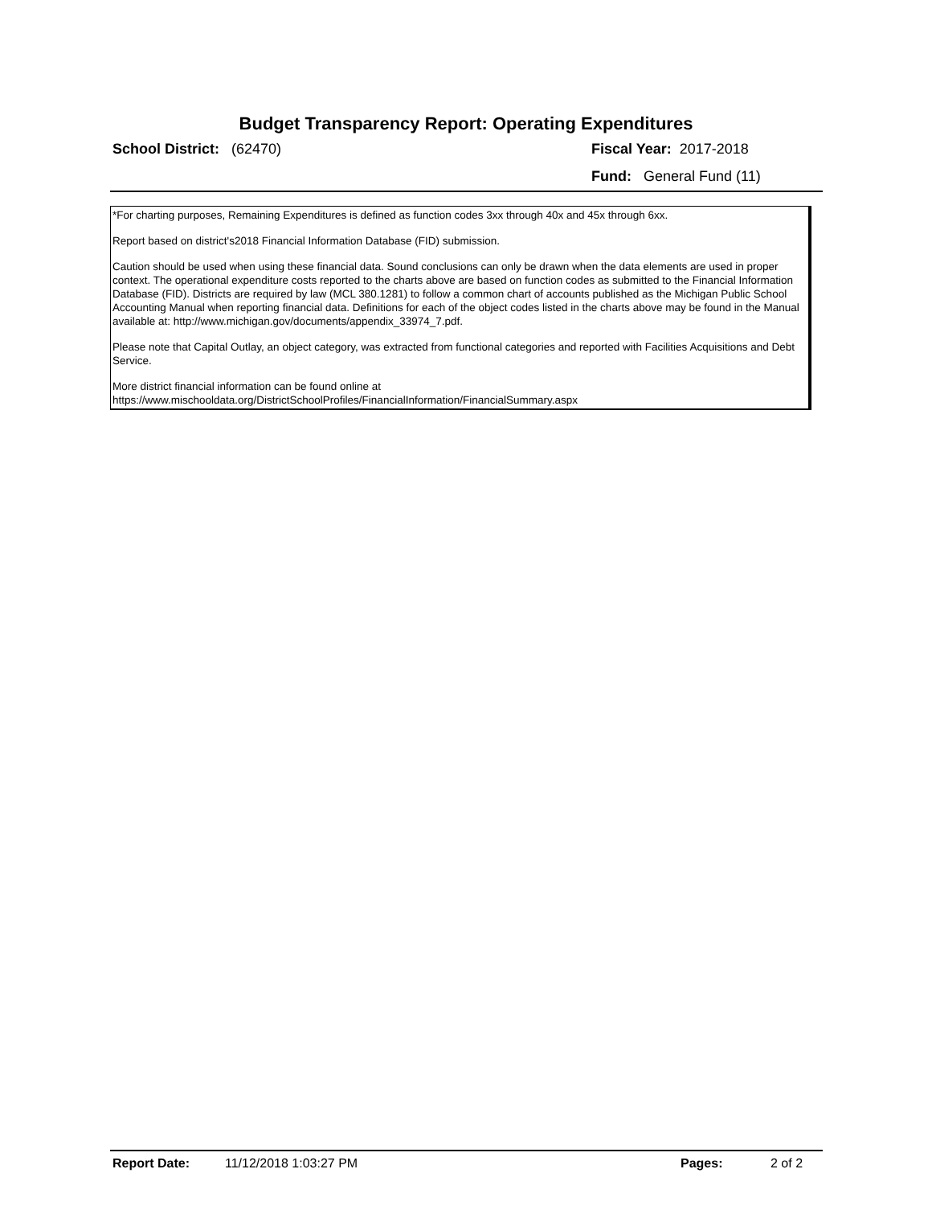Budget Transparency Report: Operating Expenditures
School District: (62470) Fiscal Year: 2017-2018
Fund: General Fund (11)
*For charting purposes, Remaining Expenditures is defined as function codes 3xx through 40x and 45x through 6xx.
Report based on district's2018 Financial Information Database (FID) submission.
Caution should be used when using these financial data. Sound conclusions can only be drawn when the data elements are used in proper context. The operational expenditure costs reported to the charts above are based on function codes as submitted to the Financial Information Database (FID). Districts are required by law (MCL 380.1281) to follow a common chart of accounts published as the Michigan Public School Accounting Manual when reporting financial data. Definitions for each of the object codes listed in the charts above may be found in the Manual available at: http://www.michigan.gov/documents/appendix_33974_7.pdf.
Please note that Capital Outlay, an object category, was extracted from functional categories and reported with Facilities Acquisitions and Debt Service.
More district financial information can be found online at
https://www.mischooldata.org/DistrictSchoolProfiles/FinancialInformation/FinancialSummary.aspx
Report Date: 11/12/2018 1:03:27 PM Pages: 2 of 2